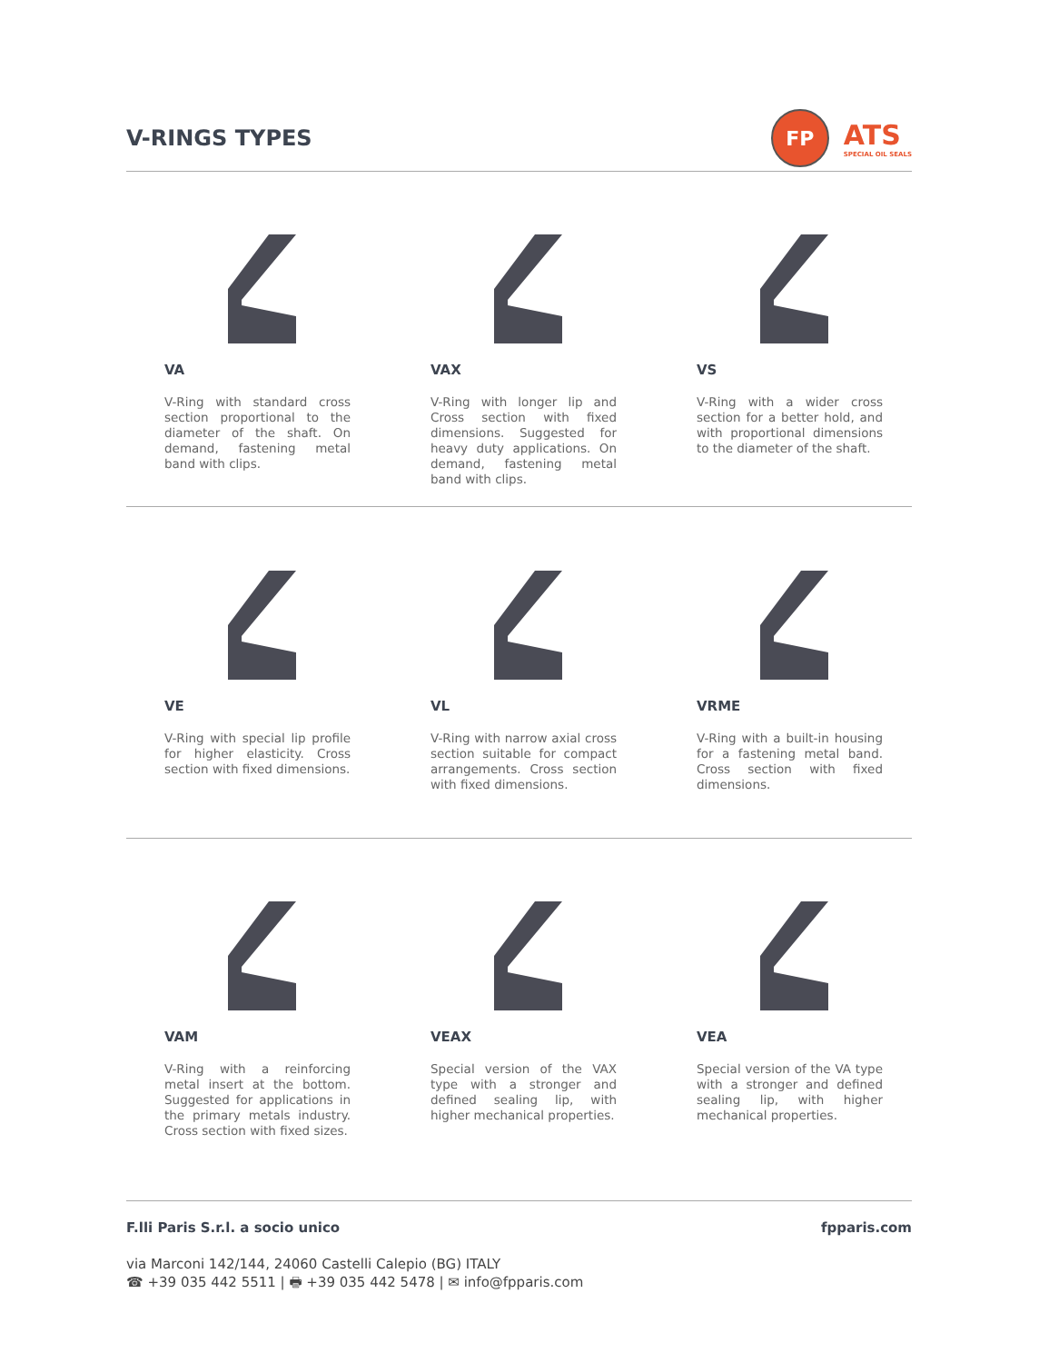V-RINGS TYPES
FP
ATS
SPECIAL OIL SEALS
VA
V-Ring with standard cross section proportional to the diameter of the shaft. On demand, fastening metal band with clips.
VAX
V-Ring with longer lip and Cross section with fixed dimensions. Suggested for heavy duty applications. On demand, fastening metal band with clips.
VS
V-Ring with a wider cross section for a better hold, and with proportional dimensions to the diameter of the shaft.
VE
V-Ring with special lip profile for higher elasticity. Cross section with fixed dimensions.
VL
V-Ring with narrow axial cross section suitable for compact arrangements. Cross section with fixed dimensions.
VRME
V-Ring with a built-in housing for a fastening metal band. Cross section with fixed dimensions.
VAM
V-Ring with a reinforcing metal insert at the bottom. Suggested for applications in the primary metals industry. Cross section with fixed sizes.
VEAX
Special version of the VAX type with a stronger and defined sealing lip, with higher mechanical properties.
VEA
Special version of the VA type with a stronger and defined sealing lip, with higher mechanical properties.
F.lli Paris S.r.l. a socio unico fpparis.com
via Marconi 142/144, 24060 Castelli Calepio (BG) ITALY
☎ +39 035 442 5511 | 🖶 +39 035 442 5478 | ✉ info@fpparis.com